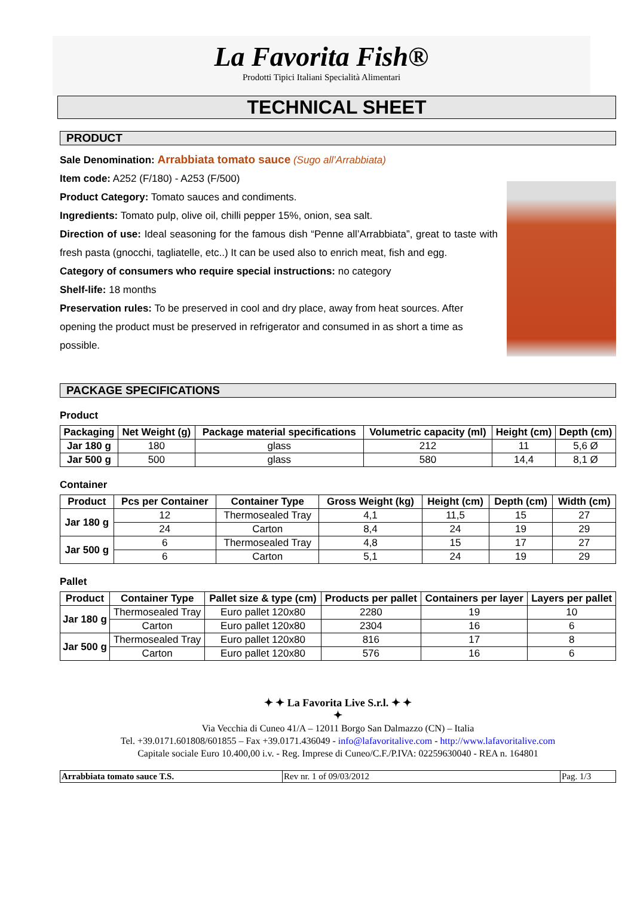La Favorita Fish®
Prodotti Tipici Italiani Specialità Alimentari
TECHNICAL SHEET
PRODUCT
Sale Denomination: Arrabbiata tomato sauce (Sugo all’Arrabbiata)
Item code: A252 (F/180) - A253 (F/500)
Product Category: Tomato sauces and condiments.
Ingredients: Tomato pulp, olive oil, chilli pepper 15%, onion, sea salt.
Direction of use: Ideal seasoning for the famous dish “Penne all’Arrabbiata”, great to taste with fresh pasta (gnocchi, tagliatelle, etc..) It can be used also to enrich meat, fish and egg.
Category of consumers who require special instructions: no category
Shelf-life: 18 months
Preservation rules: To be preserved in cool and dry place, away from heat sources. After opening the product must be preserved in refrigerator and consumed in as short a time as possible.
PACKAGE SPECIFICATIONS
Product
| Packaging | Net Weight (g) | Package material specifications | Volumetric capacity (ml) | Height (cm) | Depth (cm) |
| --- | --- | --- | --- | --- | --- |
| Jar 180 g | 180 | glass | 212 | 11 | 5,6 Ø |
| Jar 500 g | 500 | glass | 580 | 14,4 | 8,1 Ø |
Container
| Product | Pcs per Container | Container Type | Gross Weight (kg) | Height (cm) | Depth (cm) | Width (cm) |
| --- | --- | --- | --- | --- | --- | --- |
| Jar 180 g | 12 | Thermosealed Tray | 4,1 | 11,5 | 15 | 27 |
| | 24 | Carton | 8,4 | 24 | 19 | 29 |
| Jar 500 g | 6 | Thermosealed Tray | 4,8 | 15 | 17 | 27 |
| | 6 | Carton | 5,1 | 24 | 19 | 29 |
Pallet
| Product | Container Type | Pallet size & type (cm) | Products per pallet | Containers per layer | Layers per pallet |
| --- | --- | --- | --- | --- | --- |
| Jar 180 g | Thermosealed Tray | Euro pallet 120x80 | 2280 | 19 | 10 |
| | Carton | Euro pallet 120x80 | 2304 | 16 | 6 |
| Jar 500 g | Thermosealed Tray | Euro pallet 120x80 | 816 | 17 | 8 |
| | Carton | Euro pallet 120x80 | 576 | 16 | 6 |
✦ ✦ La Favorita Live S.r.l. ✦ ✦
✦
Via Vecchia di Cuneo 41/A – 12011 Borgo San Dalmazzo (CN) – Italia
Tel. +39.0171.601808/601855 – Fax +39.0171.436049 - info@lafavoritalive.com - http://www.lafavoritalive.com
Capitale sociale Euro 10.400,00 i.v. - Reg. Imprese di Cuneo/C.F./P.IVA: 02259630040 - REA n. 164801
| Arrabbiata tomato sauce T.S. | Rev nr. 1 of 09/03/2012 | Pag. 1/3 |